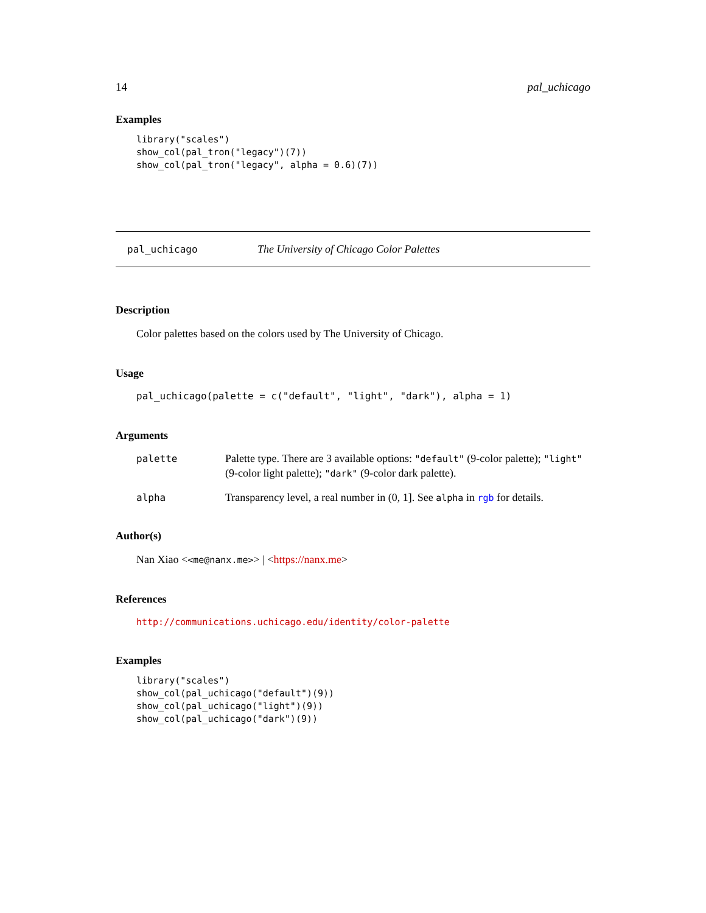14 pal_uchicago
Examples
library("scales")
show_col(pal_tron("legacy")(7))
show_col(pal_tron("legacy", alpha = 0.6)(7))
pal_uchicago The University of Chicago Color Palettes
Description
Color palettes based on the colors used by The University of Chicago.
Usage
pal_uchicago(palette = c("default", "light", "dark"), alpha = 1)
Arguments
| palette | Palette type. There are 3 available options: "default" (9-color palette); "light" (9-color light palette); "dark" (9-color dark palette). |
| alpha | Transparency level, a real number in (0, 1]. See alpha in rgb for details. |
Author(s)
Nan Xiao <<me@nanx.me>> | <https://nanx.me>
References
http://communications.uchicago.edu/identity/color-palette
Examples
library("scales")
show_col(pal_uchicago("default")(9))
show_col(pal_uchicago("light")(9))
show_col(pal_uchicago("dark")(9))